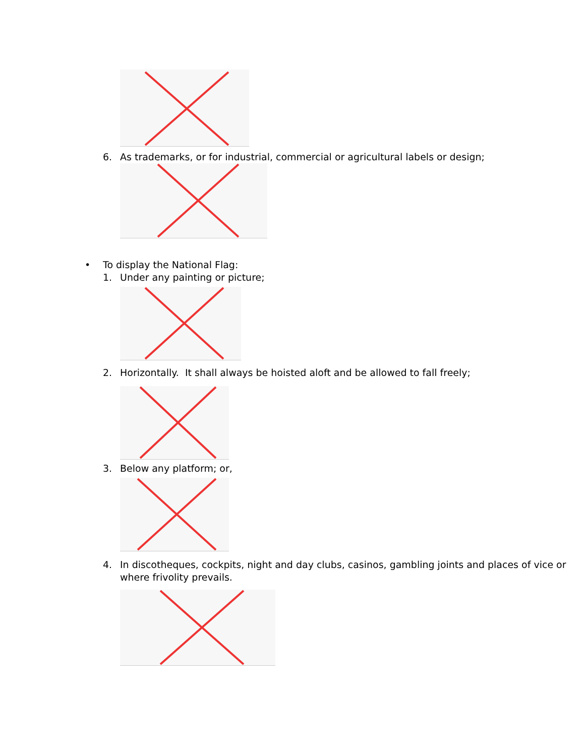6. As trademarks, or for industrial, commercial or agricultural labels or design;
• To display the National Flag:
1. Under any painting or picture;
2. Horizontally. It shall always be hoisted aloft and be allowed to fall freely;
3. Below any platform; or,
4. In discotheques, cockpits, night and day clubs, casinos, gambling joints and places of vice or
where frivolity prevails.